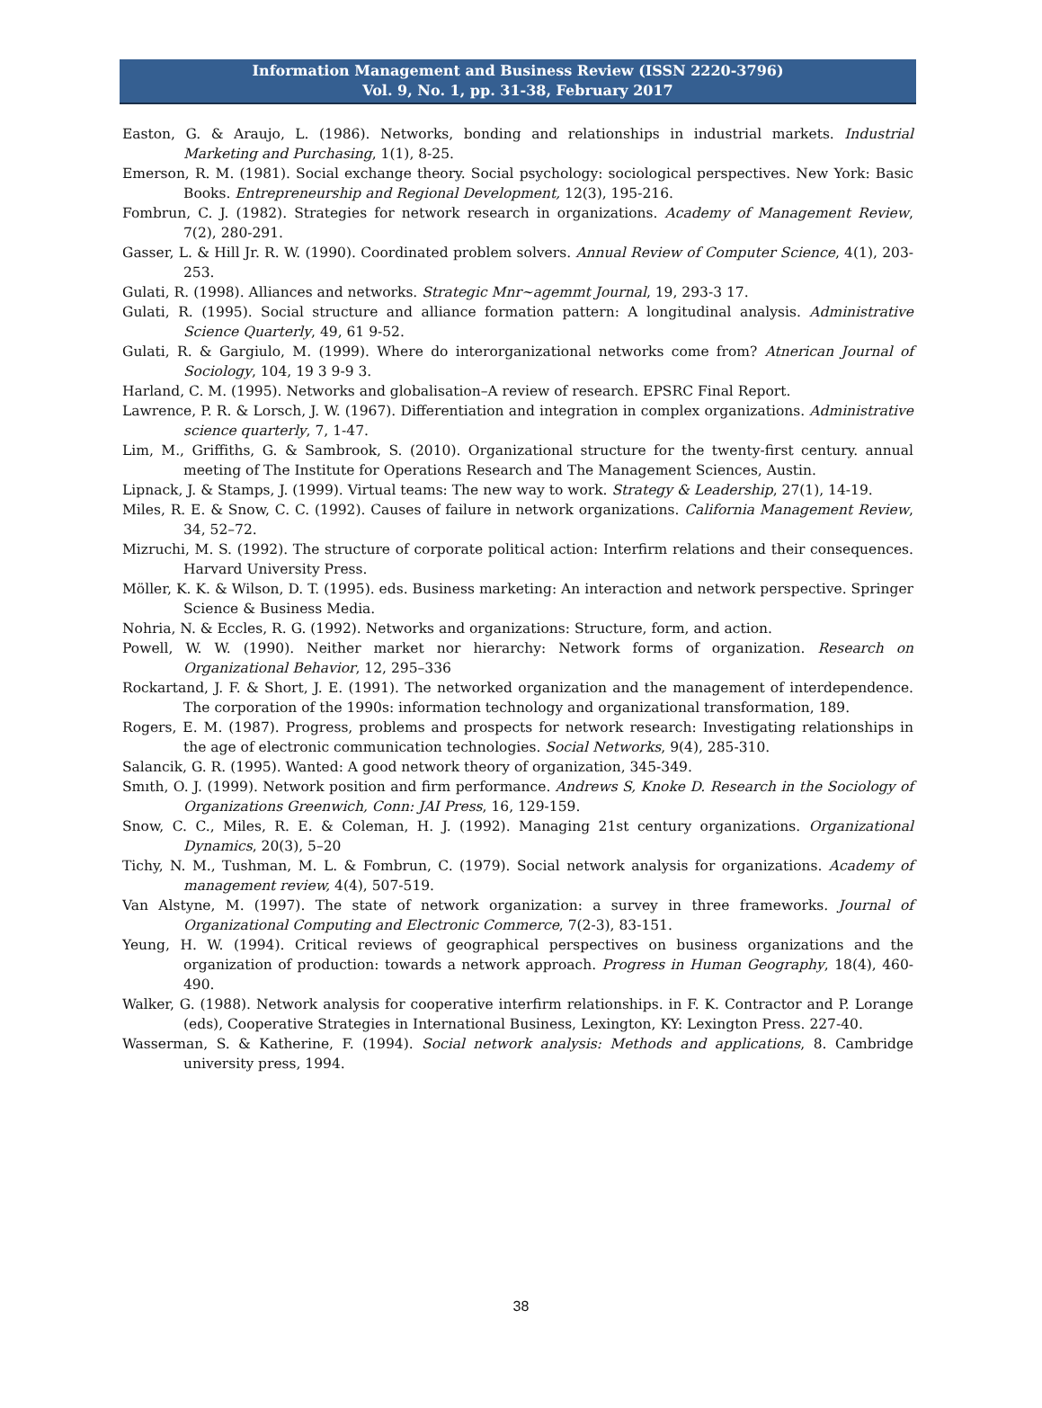Information Management and Business Review (ISSN 2220-3796)
Vol. 9, No. 1, pp. 31-38, February 2017
Easton, G. & Araujo, L. (1986). Networks, bonding and relationships in industrial markets. Industrial Marketing and Purchasing, 1(1), 8-25.
Emerson, R. M. (1981). Social exchange theory. Social psychology: sociological perspectives. New York: Basic Books. Entrepreneurship and Regional Development, 12(3), 195-216.
Fombrun, C. J. (1982). Strategies for network research in organizations. Academy of Management Review, 7(2), 280-291.
Gasser, L. & Hill Jr. R. W. (1990). Coordinated problem solvers. Annual Review of Computer Science, 4(1), 203-253.
Gulati, R. (1998). Alliances and networks. Strategic Mnr~agemmt Journal, 19, 293-3 17.
Gulati, R. (1995). Social structure and alliance formation pattern: A longitudinal analysis. Administrative Science Quarterly, 49, 61 9-52.
Gulati, R. & Gargiulo, M. (1999). Where do interorganizational networks come from? Atnerican Journal of Sociology, 104, 19 3 9-9 3.
Harland, C. M. (1995). Networks and globalisation–A review of research. EPSRC Final Report.
Lawrence, P. R. & Lorsch, J. W. (1967). Differentiation and integration in complex organizations. Administrative science quarterly, 7, 1-47.
Lim, M., Griffiths, G. & Sambrook, S. (2010). Organizational structure for the twenty-first century. annual meeting of The Institute for Operations Research and The Management Sciences, Austin.
Lipnack, J. & Stamps, J. (1999). Virtual teams: The new way to work. Strategy & Leadership, 27(1), 14-19.
Miles, R. E. & Snow, C. C. (1992). Causes of failure in network organizations. California Management Review, 34, 52–72.
Mizruchi, M. S. (1992). The structure of corporate political action: Interfirm relations and their consequences. Harvard University Press.
Möller, K. K. & Wilson, D. T. (1995). eds. Business marketing: An interaction and network perspective. Springer Science & Business Media.
Nohria, N. & Eccles, R. G. (1992). Networks and organizations: Structure, form, and action.
Powell, W. W. (1990). Neither market nor hierarchy: Network forms of organization. Research on Organizational Behavior, 12, 295–336
Rockartand, J. F. & Short, J. E. (1991). The networked organization and the management of interdependence. The corporation of the 1990s: information technology and organizational transformation, 189.
Rogers, E. M. (1987). Progress, problems and prospects for network research: Investigating relationships in the age of electronic communication technologies. Social Networks, 9(4), 285-310.
Salancik, G. R. (1995). Wanted: A good network theory of organization, 345-349.
Smıth, O. J. (1999). Network position and firm performance. Andrews S, Knoke D. Research in the Sociology of Organizations Greenwich, Conn: JAI Press, 16, 129-159.
Snow, C. C., Miles, R. E. & Coleman, H. J. (1992). Managing 21st century organizations. Organizational Dynamics, 20(3), 5–20
Tichy, N. M., Tushman, M. L. & Fombrun, C. (1979). Social network analysis for organizations. Academy of management review, 4(4), 507-519.
Van Alstyne, M. (1997). The state of network organization: a survey in three frameworks. Journal of Organizational Computing and Electronic Commerce, 7(2-3), 83-151.
Yeung, H. W. (1994). Critical reviews of geographical perspectives on business organizations and the organization of production: towards a network approach. Progress in Human Geography, 18(4), 460-490.
Walker, G. (1988). Network analysis for cooperative interfirm relationships. in F. K. Contractor and P. Lorange (eds), Cooperative Strategies in International Business, Lexington, KY: Lexington Press. 227-40.
Wasserman, S. & Katherine, F. (1994). Social network analysis: Methods and applications, 8. Cambridge university press, 1994.
38